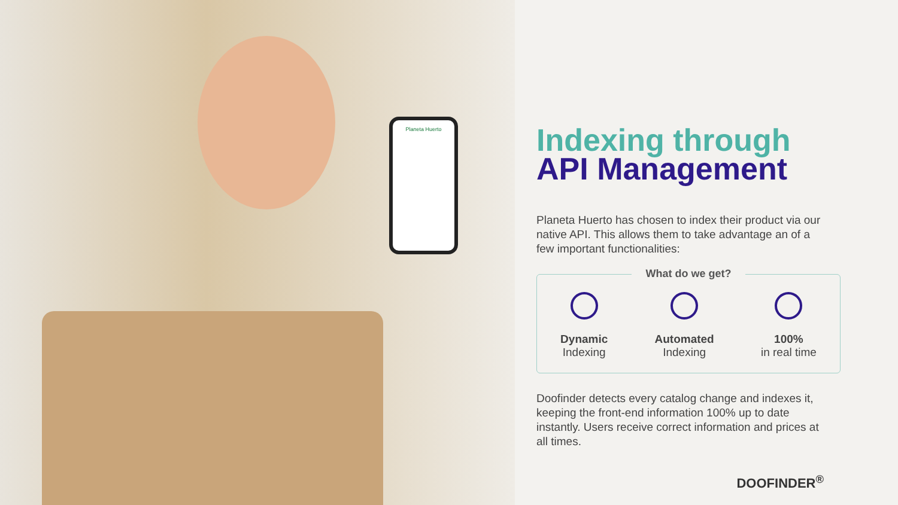Planeta Huerto
Indexing through
API Management
Planeta Huerto has chosen to index their product via our native API. This allows them to take advantage an of a few important functionalities:
What do we get?
Dynamic
Indexing
Automated
Indexing
100%
in real time
Doofinder detects every catalog change and indexes it, keeping the front-end information 100% up to date instantly. Users receive correct information and prices at all times.
DOOFINDER<sup>®</sup>